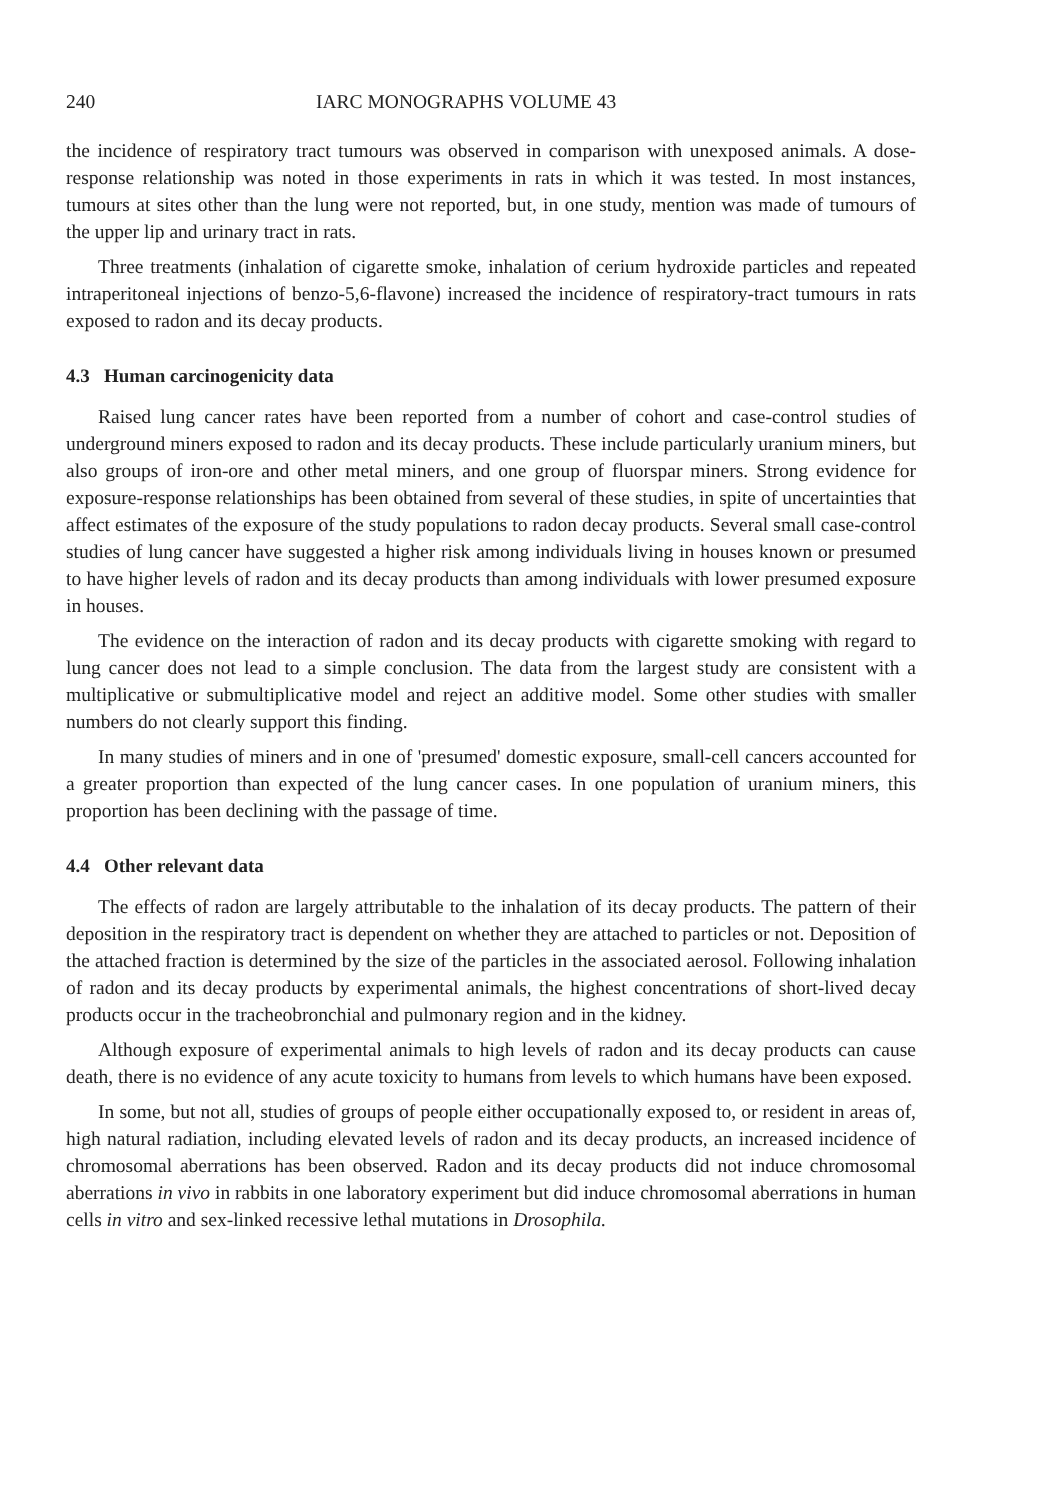240 IARC MONOGRAPHS VOLUME 43
the incidence of respiratory tract tumours was observed in comparison with unexposed animals. A dose-response relationship was noted in those experiments in rats in which it was tested. In most instances, tumours at sites other than the lung were not reported, but, in one study, mention was made of tumours of the upper lip and urinary tract in rats.
Three treatments (inhalation of cigarette smoke, inhalation of cerium hydroxide particles and repeated intraperitoneal injections of benzo-5,6-flavone) increased the incidence of respiratory-tract tumours in rats exposed to radon and its decay products.
4.3 Human carcinogenicity data
Raised lung cancer rates have been reported from a number of cohort and case-control studies of underground miners exposed to radon and its decay products. These include particularly uranium miners, but also groups of iron-ore and other metal miners, and one group of fluorspar miners. Strong evidence for exposure-response relationships has been obtained from several of these studies, in spite of uncertainties that affect estimates of the exposure of the study populations to radon decay products. Several small case-control studies of lung cancer have suggested a higher risk among individuals living in houses known or presumed to have higher levels of radon and its decay products than among individuals with lower presumed exposure in houses.
The evidence on the interaction of radon and its decay products with cigarette smoking with regard to lung cancer does not lead to a simple conclusion. The data from the largest study are consistent with a multiplicative or submultiplicative model and reject an additive model. Some other studies with smaller numbers do not clearly support this finding.
In many studies of miners and in one of 'presumed' domestic exposure, small-cell cancers accounted for a greater proportion than expected of the lung cancer cases. In one population of uranium miners, this proportion has been declining with the passage of time.
4.4 Other relevant data
The effects of radon are largely attributable to the inhalation of its decay products. The pattern of their deposition in the respiratory tract is dependent on whether they are attached to particles or not. Deposition of the attached fraction is determined by the size of the particles in the associated aerosol. Following inhalation of radon and its decay products by experimental animals, the highest concentrations of short-lived decay products occur in the tracheobronchial and pulmonary region and in the kidney.
Although exposure of experimental animals to high levels of radon and its decay products can cause death, there is no evidence of any acute toxicity to humans from levels to which humans have been exposed.
In some, but not all, studies of groups of people either occupationally exposed to, or resident in areas of, high natural radiation, including elevated levels of radon and its decay products, an increased incidence of chromosomal aberrations has been observed. Radon and its decay products did not induce chromosomal aberrations in vivo in rabbits in one laboratory experiment but did induce chromosomal aberrations in human cells in vitro and sex-linked recessive lethal mutations in Drosophila.